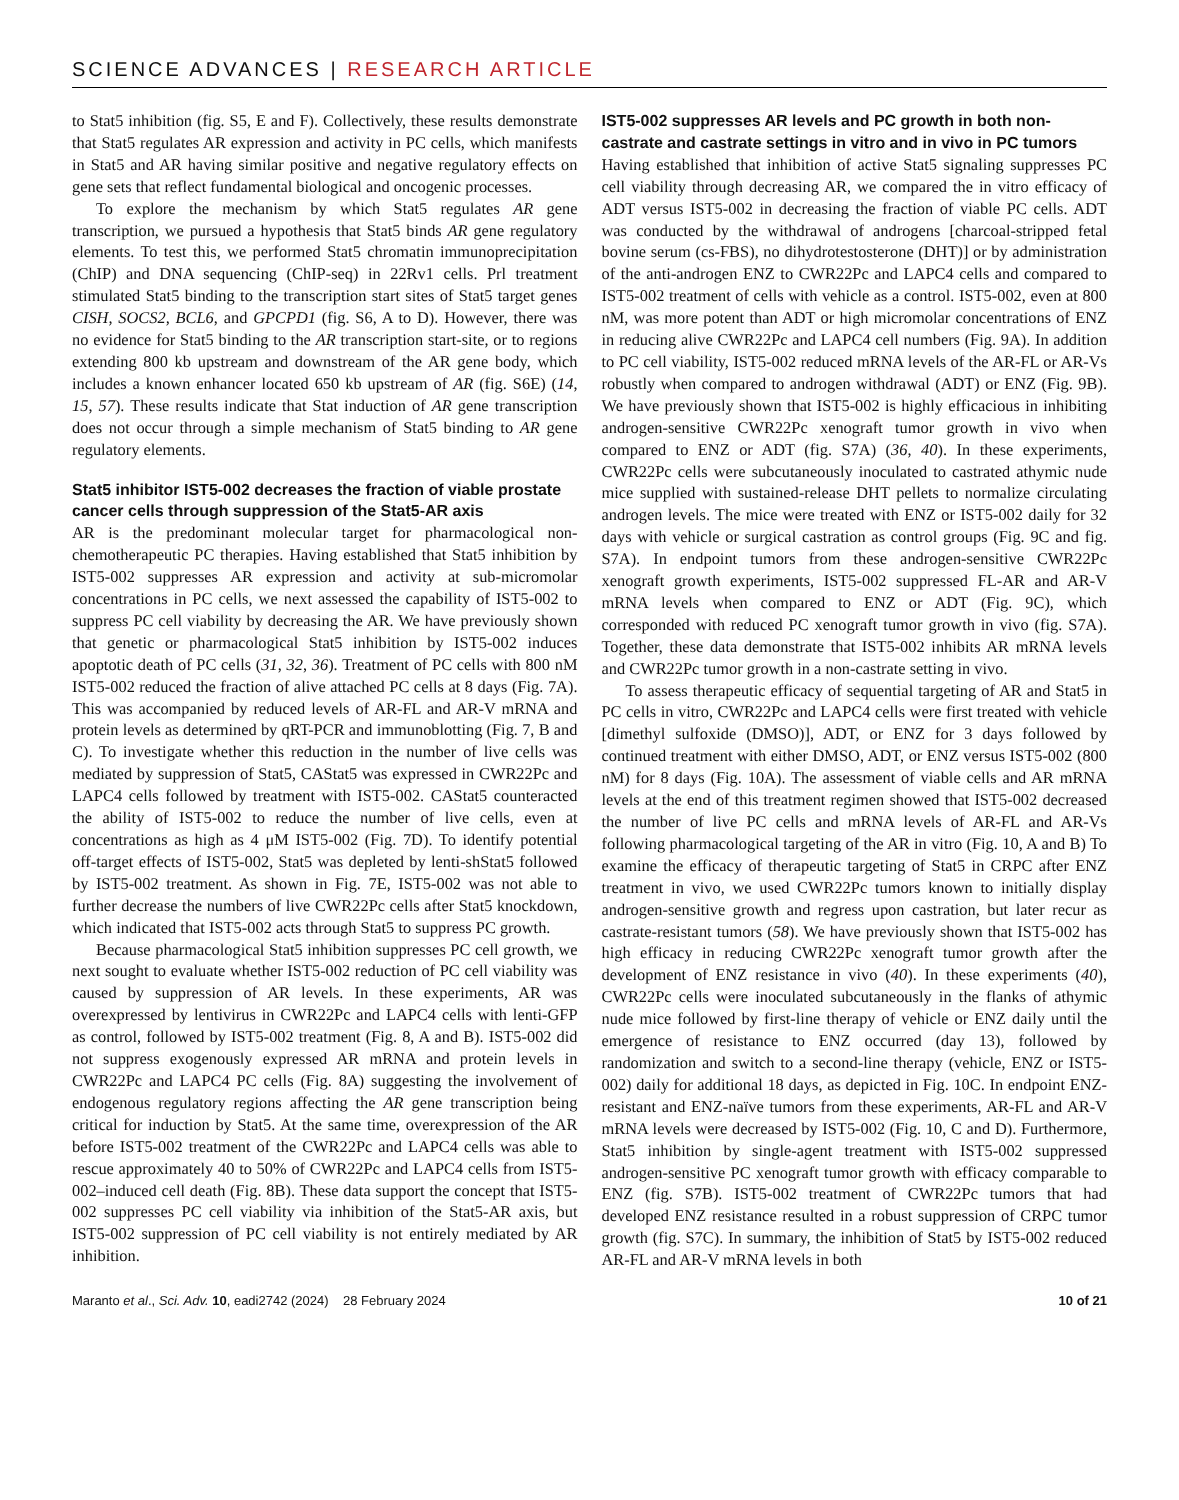SCIENCE ADVANCES | RESEARCH ARTICLE
to Stat5 inhibition (fig. S5, E and F). Collectively, these results demonstrate that Stat5 regulates AR expression and activity in PC cells, which manifests in Stat5 and AR having similar positive and negative regulatory effects on gene sets that reflect fundamental biological and oncogenic processes.
To explore the mechanism by which Stat5 regulates AR gene transcription, we pursued a hypothesis that Stat5 binds AR gene regulatory elements. To test this, we performed Stat5 chromatin immunoprecipitation (ChIP) and DNA sequencing (ChIP-seq) in 22Rv1 cells. Prl treatment stimulated Stat5 binding to the transcription start sites of Stat5 target genes CISH, SOCS2, BCL6, and GPCPD1 (fig. S6, A to D). However, there was no evidence for Stat5 binding to the AR transcription start-site, or to regions extending 800 kb upstream and downstream of the AR gene body, which includes a known enhancer located 650 kb upstream of AR (fig. S6E) (14, 15, 57). These results indicate that Stat induction of AR gene transcription does not occur through a simple mechanism of Stat5 binding to AR gene regulatory elements.
Stat5 inhibitor IST5-002 decreases the fraction of viable prostate cancer cells through suppression of the Stat5-AR axis
AR is the predominant molecular target for pharmacological non-chemotherapeutic PC therapies. Having established that Stat5 inhibition by IST5-002 suppresses AR expression and activity at sub-micromolar concentrations in PC cells, we next assessed the capability of IST5-002 to suppress PC cell viability by decreasing the AR. We have previously shown that genetic or pharmacological Stat5 inhibition by IST5-002 induces apoptotic death of PC cells (31, 32, 36). Treatment of PC cells with 800 nM IST5-002 reduced the fraction of alive attached PC cells at 8 days (Fig. 7A). This was accompanied by reduced levels of AR-FL and AR-V mRNA and protein levels as determined by qRT-PCR and immunoblotting (Fig. 7, B and C). To investigate whether this reduction in the number of live cells was mediated by suppression of Stat5, CAStat5 was expressed in CWR22Pc and LAPC4 cells followed by treatment with IST5-002. CAStat5 counteracted the ability of IST5-002 to reduce the number of live cells, even at concentrations as high as 4 μM IST5-002 (Fig. 7D). To identify potential off-target effects of IST5-002, Stat5 was depleted by lenti-shStat5 followed by IST5-002 treatment. As shown in Fig. 7E, IST5-002 was not able to further decrease the numbers of live CWR22Pc cells after Stat5 knockdown, which indicated that IST5-002 acts through Stat5 to suppress PC growth.
Because pharmacological Stat5 inhibition suppresses PC cell growth, we next sought to evaluate whether IST5-002 reduction of PC cell viability was caused by suppression of AR levels. In these experiments, AR was overexpressed by lentivirus in CWR22Pc and LAPC4 cells with lenti-GFP as control, followed by IST5-002 treatment (Fig. 8, A and B). IST5-002 did not suppress exogenously expressed AR mRNA and protein levels in CWR22Pc and LAPC4 PC cells (Fig. 8A) suggesting the involvement of endogenous regulatory regions affecting the AR gene transcription being critical for induction by Stat5. At the same time, overexpression of the AR before IST5-002 treatment of the CWR22Pc and LAPC4 cells was able to rescue approximately 40 to 50% of CWR22Pc and LAPC4 cells from IST5-002–induced cell death (Fig. 8B). These data support the concept that IST5-002 suppresses PC cell viability via inhibition of the Stat5-AR axis, but IST5-002 suppression of PC cell viability is not entirely mediated by AR inhibition.
IST5-002 suppresses AR levels and PC growth in both non-castrate and castrate settings in vitro and in vivo in PC tumors
Having established that inhibition of active Stat5 signaling suppresses PC cell viability through decreasing AR, we compared the in vitro efficacy of ADT versus IST5-002 in decreasing the fraction of viable PC cells. ADT was conducted by the withdrawal of androgens [charcoal-stripped fetal bovine serum (cs-FBS), no dihydrotestosterone (DHT)] or by administration of the anti-androgen ENZ to CWR22Pc and LAPC4 cells and compared to IST5-002 treatment of cells with vehicle as a control. IST5-002, even at 800 nM, was more potent than ADT or high micromolar concentrations of ENZ in reducing alive CWR22Pc and LAPC4 cell numbers (Fig. 9A). In addition to PC cell viability, IST5-002 reduced mRNA levels of the AR-FL or AR-Vs robustly when compared to androgen withdrawal (ADT) or ENZ (Fig. 9B). We have previously shown that IST5-002 is highly efficacious in inhibiting androgen-sensitive CWR22Pc xenograft tumor growth in vivo when compared to ENZ or ADT (fig. S7A) (36, 40). In these experiments, CWR22Pc cells were subcutaneously inoculated to castrated athymic nude mice supplied with sustained-release DHT pellets to normalize circulating androgen levels. The mice were treated with ENZ or IST5-002 daily for 32 days with vehicle or surgical castration as control groups (Fig. 9C and fig. S7A). In endpoint tumors from these androgen-sensitive CWR22Pc xenograft growth experiments, IST5-002 suppressed FL-AR and AR-V mRNA levels when compared to ENZ or ADT (Fig. 9C), which corresponded with reduced PC xenograft tumor growth in vivo (fig. S7A). Together, these data demonstrate that IST5-002 inhibits AR mRNA levels and CWR22Pc tumor growth in a non-castrate setting in vivo.
To assess therapeutic efficacy of sequential targeting of AR and Stat5 in PC cells in vitro, CWR22Pc and LAPC4 cells were first treated with vehicle [dimethyl sulfoxide (DMSO)], ADT, or ENZ for 3 days followed by continued treatment with either DMSO, ADT, or ENZ versus IST5-002 (800 nM) for 8 days (Fig. 10A). The assessment of viable cells and AR mRNA levels at the end of this treatment regimen showed that IST5-002 decreased the number of live PC cells and mRNA levels of AR-FL and AR-Vs following pharmacological targeting of the AR in vitro (Fig. 10, A and B) To examine the efficacy of therapeutic targeting of Stat5 in CRPC after ENZ treatment in vivo, we used CWR22Pc tumors known to initially display androgen-sensitive growth and regress upon castration, but later recur as castrate-resistant tumors (58). We have previously shown that IST5-002 has high efficacy in reducing CWR22Pc xenograft tumor growth after the development of ENZ resistance in vivo (40). In these experiments (40), CWR22Pc cells were inoculated subcutaneously in the flanks of athymic nude mice followed by first-line therapy of vehicle or ENZ daily until the emergence of resistance to ENZ occurred (day 13), followed by randomization and switch to a second-line therapy (vehicle, ENZ or IST5-002) daily for additional 18 days, as depicted in Fig. 10C. In endpoint ENZ-resistant and ENZ-naïve tumors from these experiments, AR-FL and AR-V mRNA levels were decreased by IST5-002 (Fig. 10, C and D). Furthermore, Stat5 inhibition by single-agent treatment with IST5-002 suppressed androgen-sensitive PC xenograft tumor growth with efficacy comparable to ENZ (fig. S7B). IST5-002 treatment of CWR22Pc tumors that had developed ENZ resistance resulted in a robust suppression of CRPC tumor growth (fig. S7C). In summary, the inhibition of Stat5 by IST5-002 reduced AR-FL and AR-V mRNA levels in both
Maranto et al., Sci. Adv. 10, eadi2742 (2024) 28 February 2024 10 of 21